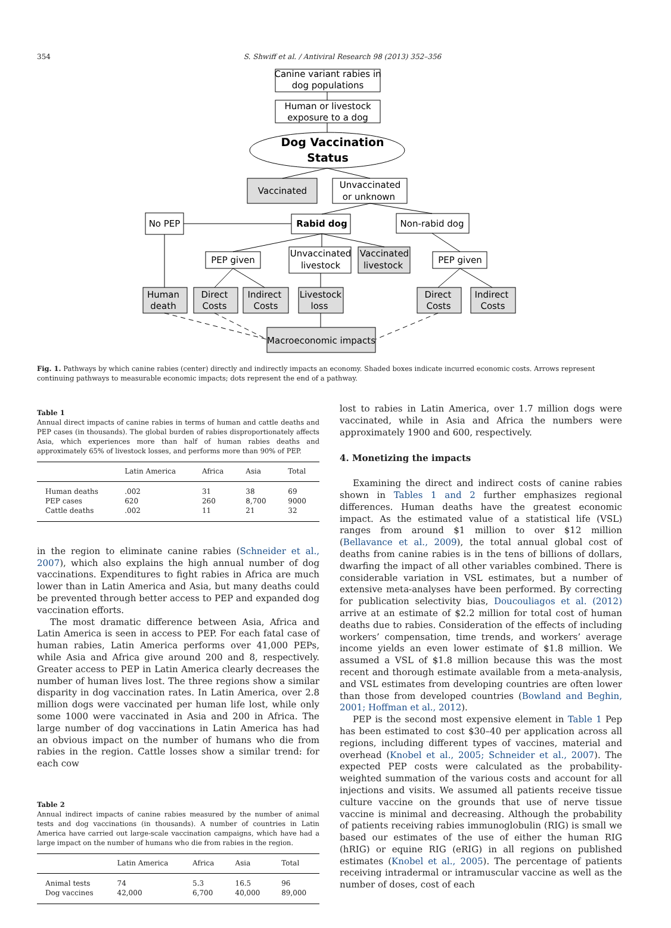354 S. Shwiff et al. / Antiviral Research 98 (2013) 352–356
Canine variant rabies in
dog populations
Human or livestock
exposure to a dog
Dog Vaccination
Status
Vaccinated
Unvaccinated
or unknown
No PEP
Rabid dog
Non-rabid dog
PEP given
Unvaccinated
livestock
Vaccinated
livestock
PEP given
Human
death
Direct
Costs
Indirect
Costs
Livestock
loss
Direct
Costs
Indirect
Costs
Macroeconomic impacts
Fig. 1. Pathways by which canine rabies (center) directly and indirectly impacts an economy. Shaded boxes indicate incurred economic costs. Arrows represent continuing pathways to measurable economic impacts; dots represent the end of a pathway.
Table 1
Annual direct impacts of canine rabies in terms of human and cattle deaths and PEP cases (in thousands). The global burden of rabies disproportionately affects Asia, which experiences more than half of human rabies deaths and approximately 65% of livestock losses, and performs more than 90% of PEP.
| | Latin America | Africa | Asia | Total |
| --- | --- | --- | --- | --- |
| Human deaths | .002 | 31 | 38 | 69 |
| PEP cases | 620 | 260 | 8,700 | 9000 |
| Cattle deaths | .002 | 11 | 21 | 32 |
in the region to eliminate canine rabies (Schneider et al., 2007), which also explains the high annual number of dog vaccinations. Expenditures to fight rabies in Africa are much lower than in Latin America and Asia, but many deaths could be prevented through better access to PEP and expanded dog vaccination efforts.
The most dramatic difference between Asia, Africa and Latin America is seen in access to PEP. For each fatal case of human rabies, Latin America performs over 41,000 PEPs, while Asia and Africa give around 200 and 8, respectively. Greater access to PEP in Latin America clearly decreases the number of human lives lost. The three regions show a similar disparity in dog vaccination rates. In Latin America, over 2.8 million dogs were vaccinated per human life lost, while only some 1000 were vaccinated in Asia and 200 in Africa. The large number of dog vaccinations in Latin America has had an obvious impact on the number of humans who die from rabies in the region. Cattle losses show a similar trend: for each cow
Table 2
Annual indirect impacts of canine rabies measured by the number of animal tests and dog vaccinations (in thousands). A number of countries in Latin America have carried out large-scale vaccination campaigns, which have had a large impact on the number of humans who die from rabies in the region.
| | Latin America | Africa | Asia | Total |
| --- | --- | --- | --- | --- |
| Animal tests | 74 | 5.3 | 16.5 | 96 |
| Dog vaccines | 42,000 | 6,700 | 40,000 | 89,000 |
lost to rabies in Latin America, over 1.7 million dogs were vaccinated, while in Asia and Africa the numbers were approximately 1900 and 600, respectively.
4. Monetizing the impacts
Examining the direct and indirect costs of canine rabies shown in Tables 1 and 2 further emphasizes regional differences. Human deaths have the greatest economic impact. As the estimated value of a statistical life (VSL) ranges from around $1 million to over $12 million (Bellavance et al., 2009), the total annual global cost of deaths from canine rabies is in the tens of billions of dollars, dwarfing the impact of all other variables combined. There is considerable variation in VSL estimates, but a number of extensive meta-analyses have been performed. By correcting for publication selectivity bias, Doucouliagos et al. (2012) arrive at an estimate of $2.2 million for total cost of human deaths due to rabies. Consideration of the effects of including workers’ compensation, time trends, and workers’ average income yields an even lower estimate of $1.8 million. We assumed a VSL of $1.8 million because this was the most recent and thorough estimate available from a meta-analysis, and VSL estimates from developing countries are often lower than those from developed countries (Bowland and Beghin, 2001; Hoffman et al., 2012).
PEP is the second most expensive element in Table 1 Pep has been estimated to cost $30–40 per application across all regions, including different types of vaccines, material and overhead (Knobel et al., 2005; Schneider et al., 2007). The expected PEP costs were calculated as the probability-weighted summation of the various costs and account for all injections and visits. We assumed all patients receive tissue culture vaccine on the grounds that use of nerve tissue vaccine is minimal and decreasing. Although the probability of patients receiving rabies immunoglobulin (RIG) is small we based our estimates of the use of either the human RIG (hRIG) or equine RIG (eRIG) in all regions on published estimates (Knobel et al., 2005). The percentage of patients receiving intradermal or intramuscular vaccine as well as the number of doses, cost of each